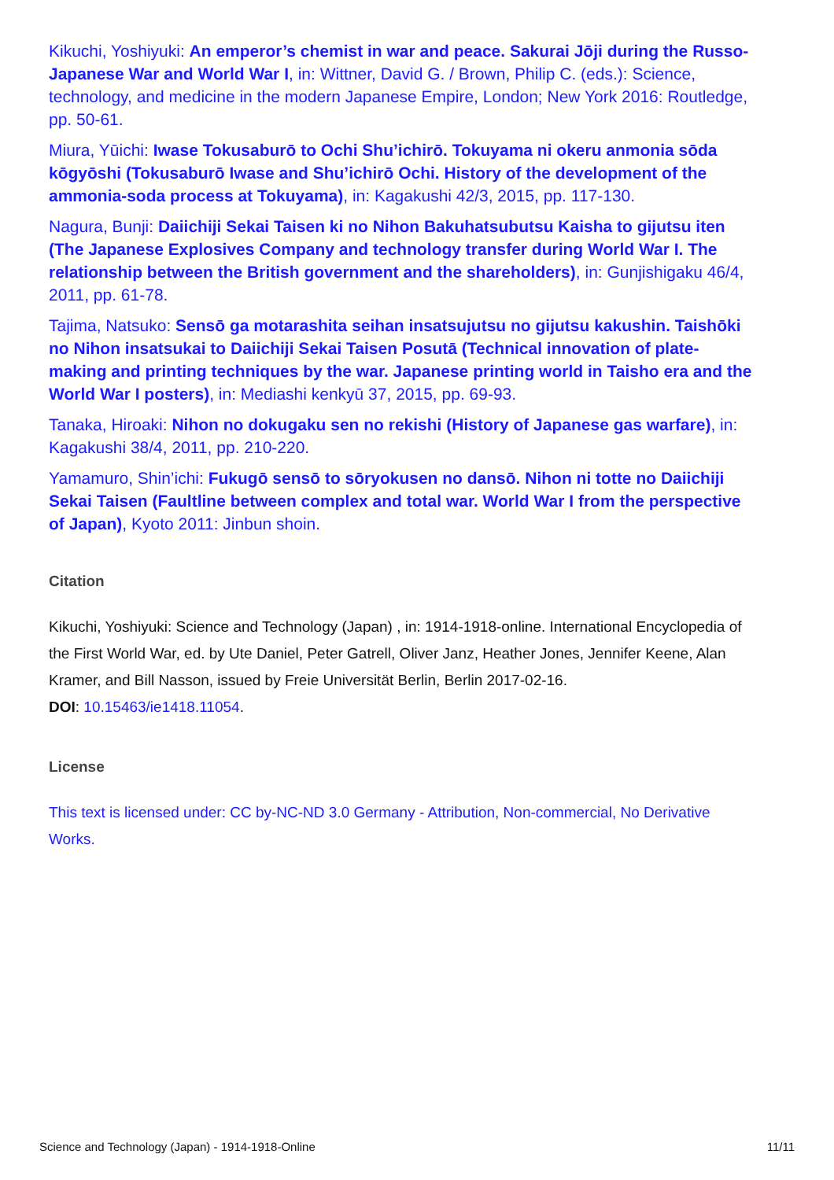Kikuchi, Yoshiyuki: An emperor’s chemist in war and peace. Sakurai Jōji during the Russo-Japanese War and World War I, in: Wittner, David G. / Brown, Philip C. (eds.): Science, technology, and medicine in the modern Japanese Empire, London; New York 2016: Routledge, pp. 50-61.
Miura, Yūichi: Iwase Tokusaburō to Ochi Shu’ichirō. Tokuyama ni okeru anmonia sōda kōgyōshi (Tokusaburō Iwase and Shu’ichirō Ochi. History of the development of the ammonia-soda process at Tokuyama), in: Kagakushi 42/3, 2015, pp. 117-130.
Nagura, Bunji: Daiichiji Sekai Taisen ki no Nihon Bakuhatsubutsu Kaisha to gijutsu iten (The Japanese Explosives Company and technology transfer during World War I. The relationship between the British government and the shareholders), in: Gunjishigaku 46/4, 2011, pp. 61-78.
Tajima, Natsuko: Sensō ga motarashita seihan insatsujutsu no gijutsu kakushin. Taishōki no Nihon insatsukai to Daiichiji Sekai Taisen Posutā (Technical innovation of plate-making and printing techniques by the war. Japanese printing world in Taisho era and the World War I posters), in: Mediashi kenkyū 37, 2015, pp. 69-93.
Tanaka, Hiroaki: Nihon no dokugaku sen no rekishi (History of Japanese gas warfare), in: Kagakushi 38/4, 2011, pp. 210-220.
Yamamuro, Shin’ichi: Fukugō sensō to sōryokusen no dansō. Nihon ni totte no Daiichiji Sekai Taisen (Faultline between complex and total war. World War I from the perspective of Japan), Kyoto 2011: Jinbun shoin.
Citation
Kikuchi, Yoshiyuki: Science and Technology (Japan) , in: 1914-1918-online. International Encyclopedia of the First World War, ed. by Ute Daniel, Peter Gatrell, Oliver Janz, Heather Jones, Jennifer Keene, Alan Kramer, and Bill Nasson, issued by Freie Universität Berlin, Berlin 2017-02-16.
DOI: 10.15463/ie1418.11054.
License
This text is licensed under: CC by-NC-ND 3.0 Germany - Attribution, Non-commercial, No Derivative Works.
Science and Technology (Japan) - 1914-1918-Online 11/11